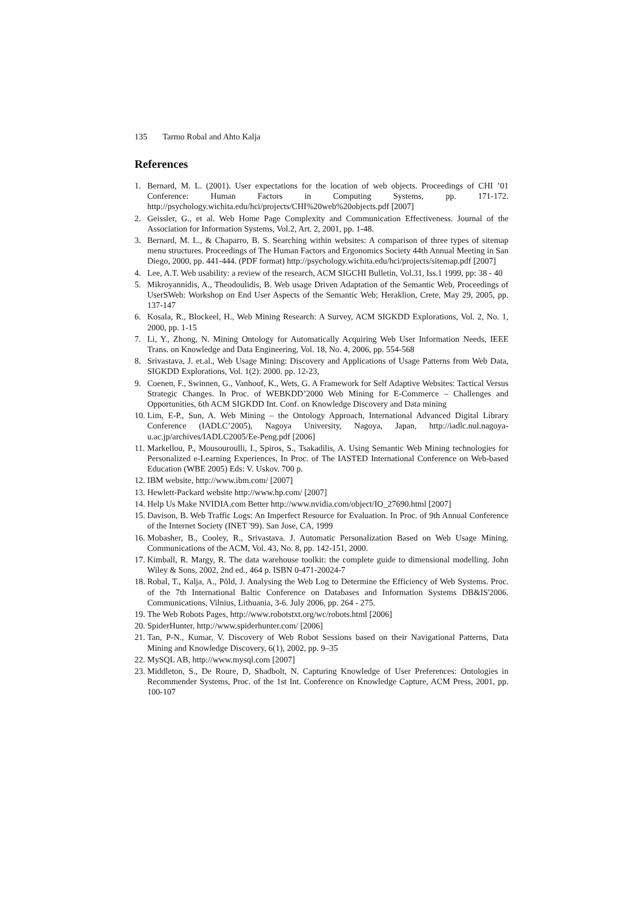135 Tarmo Robal and Ahto Kalja
References
1. Bernard, M. L. (2001). User expectations for the location of web objects. Proceedings of CHI ’01 Conference: Human Factors in Computing Systems, pp. 171-172. http://psychology.wichita.edu/hci/projects/CHI%20web%20objects.pdf [2007]
2. Geissler, G., et al. Web Home Page Complexity and Communication Effectiveness. Journal of the Association for Information Systems, Vol.2, Art. 2, 2001, pp. 1-48.
3. Bernard, M. L., & Chaparro, B. S. Searching within websites: A comparison of three types of sitemap menu structures. Proceedings of The Human Factors and Ergonomics Society 44th Annual Meeting in San Diego, 2000, pp. 441-444. (PDF format) http://psychology.wichita.edu/hci/projects/sitemap.pdf [2007]
4. Lee, A.T. Web usability: a review of the research, ACM SIGCHI Bulletin, Vol.31, Iss.1 1999, pp: 38 - 40
5. Mikroyannidis, A., Theodoulidis, B. Web usage Driven Adaptation of the Semantic Web, Proceedings of UserSWeb: Workshop on End User Aspects of the Semantic Web; Heraklion, Crete, May 29, 2005, pp. 137-147
6. Kosala, R., Blockeel, H., Web Mining Research: A Survey, ACM SIGKDD Explorations, Vol. 2, No. 1, 2000, pp. 1-15
7. Li, Y., Zhong, N. Mining Ontology for Automatically Acquiring Web User Information Needs, IEEE Trans. on Knowledge and Data Engineering, Vol. 18, No. 4, 2006, pp. 554-568
8. Srivastava, J. et.al., Web Usage Mining: Discovery and Applications of Usage Patterns from Web Data, SIGKDD Explorations, Vol. 1(2): 2000. pp. 12-23,
9. Coenen, F., Swinnen, G., Vanhoof, K., Wets, G. A Framework for Self Adaptive Websites: Tactical Versus Strategic Changes. In Proc. of WEBKDD’2000 Web Mining for E-Commerce – Challenges and Opportunities, 6th ACM SIGKDD Int. Conf. on Knowledge Discovery and Data mining
10. Lim, E-P., Sun, A. Web Mining – the Ontology Approach, International Advanced Digital Library Conference (IADLC’2005), Nagoya University, Nagoya, Japan, http://iadlc.nul.nagoya-u.ac.jp/archives/IADLC2005/Ee-Peng.pdf [2006]
11. Markellou, P., Mousouroulli, I., Spiros, S., Tsakadilis, A. Using Semantic Web Mining technologies for Personalized e-Learning Experiences, In Proc. of The IASTED International Conference on Web-based Education (WBE 2005) Eds: V. Uskov. 700 p.
12. IBM website, http://www.ibm.com/ [2007]
13. Hewlett-Packard website http://www.hp.com/ [2007]
14. Help Us Make NVIDIA.com Better http://www.nvidia.com/object/IO_27690.html [2007]
15. Davison, B. Web Traffic Logs: An Imperfect Resource for Evaluation. In Proc. of 9th Annual Conference of the Internet Society (INET '99). San Jose, CA, 1999
16. Mobasher, B., Cooley, R., Srivastava. J. Automatic Personalization Based on Web Usage Mining. Communications of the ACM, Vol. 43, No. 8, pp. 142-151, 2000.
17. Kimball, R. Margy, R. The data warehouse toolkit: the complete guide to dimensional modelling. John Wiley & Sons, 2002, 2nd ed., 464 p. ISBN 0-471-20024-7
18. Robal, T., Kalja, A., Põld, J. Analysing the Web Log to Determine the Efficiency of Web Systems. Proc. of the 7th International Baltic Conference on Databases and Information Systems DB&IS'2006. Communications, Vilnius, Lithuania, 3-6. July 2006, pp. 264 - 275.
19. The Web Robots Pages, http://www.robotstxt.org/wc/robots.html [2006]
20. SpiderHunter, http://www.spiderhunter.com/ [2006]
21. Tan, P-N., Kumar, V. Discovery of Web Robot Sessions based on their Navigational Patterns, Data Mining and Knowledge Discovery, 6(1), 2002, pp. 9–35
22. MySQL AB, http://www.mysql.com [2007]
23. Middleton, S., De Roure, D, Shadbolt, N. Capturing Knowledge of User Preferences: Ontologies in Recommender Systems, Proc. of the 1st Int. Conference on Knowledge Capture, ACM Press, 2001, pp. 100-107